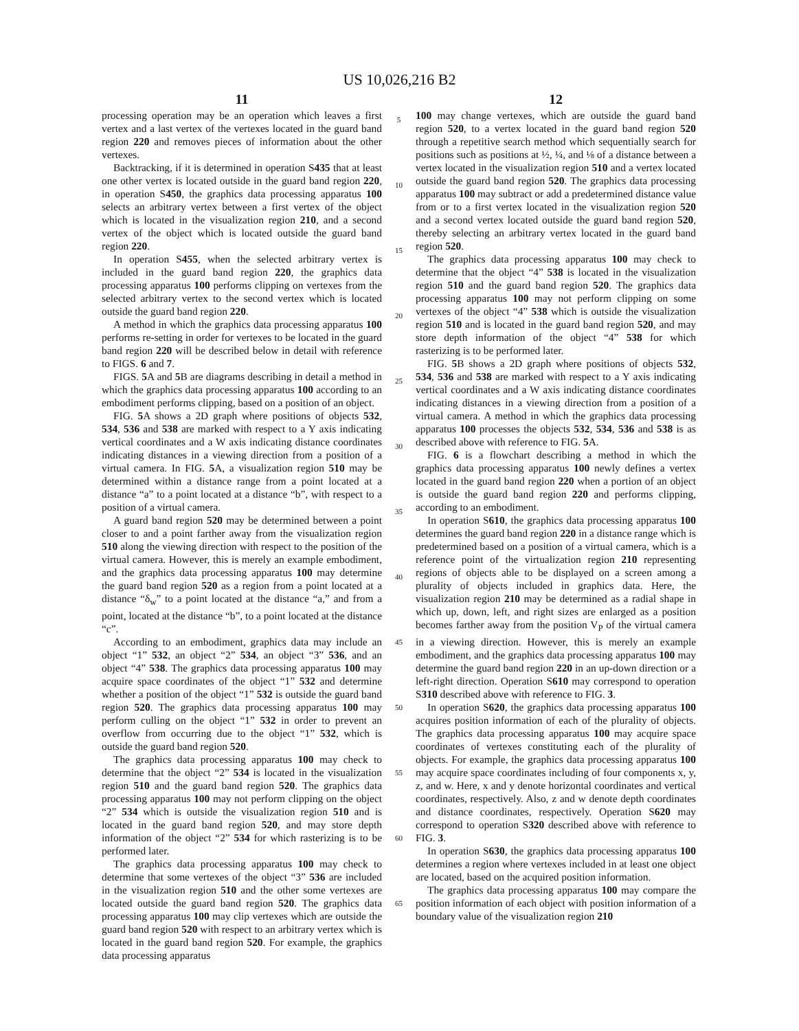US 10,026,216 B2
11
processing operation may be an operation which leaves a first vertex and a last vertex of the vertexes located in the guard band region 220 and removes pieces of information about the other vertexes.
Backtracking, if it is determined in operation S435 that at least one other vertex is located outside in the guard band region 220, in operation S450, the graphics data processing apparatus 100 selects an arbitrary vertex between a first vertex of the object which is located in the visualization region 210, and a second vertex of the object which is located outside the guard band region 220.
In operation S455, when the selected arbitrary vertex is included in the guard band region 220, the graphics data processing apparatus 100 performs clipping on vertexes from the selected arbitrary vertex to the second vertex which is located outside the guard band region 220.
A method in which the graphics data processing apparatus 100 performs re-setting in order for vertexes to be located in the guard band region 220 will be described below in detail with reference to FIGS. 6 and 7.
FIGS. 5 A and 5 B are diagrams describing in detail a method in which the graphics data processing apparatus 100 according to an embodiment performs clipping, based on a position of an object.
FIG. 5 A shows a 2D graph where positions of objects 532, 534, 536 and 538 are marked with respect to a Y axis indicating vertical coordinates and a W axis indicating distance coordinates indicating distances in a viewing direction from a position of a virtual camera. In FIG. 5 A, a visualization region 510 may be determined within a distance range from a point located at a distance “a” to a point located at a distance “b”, with respect to a position of a virtual camera.
A guard band region 520 may be determined between a point closer to and a point farther away from the visualization region 510 along the viewing direction with respect to the position of the virtual camera. However, this is merely an example embodiment, and the graphics data processing apparatus 100 may determine the guard band region 520 as a region from a point located at a distance “δ<sub>w</sub>” to a point located at the distance “a,” and from a point, located at the distance “b”, to a point located at the distance “c”.
According to an embodiment, graphics data may include an object “1” 532, an object “2” 534, an object “3” 536, and an object “4” 538. The graphics data processing apparatus 100 may acquire space coordinates of the object “1” 532 and determine whether a position of the object “1” 532 is outside the guard band region 520. The graphics data processing apparatus 100 may perform culling on the object “1” 532 in order to prevent an overflow from occurring due to the object “1” 532, which is outside the guard band region 520.
The graphics data processing apparatus 100 may check to determine that the object “2” 534 is located in the visualization region 510 and the guard band region 520. The graphics data processing apparatus 100 may not perform clipping on the object “2” 534 which is outside the visualization region 510 and is located in the guard band region 520, and may store depth information of the object “2” 534 for which rasterizing is to be performed later.
The graphics data processing apparatus 100 may check to determine that some vertexes of the object “3” 536 are included in the visualization region 510 and the other some vertexes are located outside the guard band region 520. The graphics data processing apparatus 100 may clip vertexes which are outside the guard band region 520 with respect to an arbitrary vertex which is located in the guard band region 520. For example, the graphics data processing apparatus
5
10
15
20
25
30
35
40
45
50
55
60
65
12
100 may change vertexes, which are outside the guard band region 520, to a vertex located in the guard band region 520 through a repetitive search method which sequentially search for positions such as positions at ½, ¼, and ⅛ of a distance between a vertex located in the visualization region 510 and a vertex located outside the guard band region 520. The graphics data processing apparatus 100 may subtract or add a predetermined distance value from or to a first vertex located in the visualization region 520 and a second vertex located outside the guard band region 520, thereby selecting an arbitrary vertex located in the guard band region 520.
The graphics data processing apparatus 100 may check to determine that the object “4” 538 is located in the visualization region 510 and the guard band region 520. The graphics data processing apparatus 100 may not perform clipping on some vertexes of the object “4” 538 which is outside the visualization region 510 and is located in the guard band region 520, and may store depth information of the object “4” 538 for which rasterizing is to be performed later.
FIG. 5 B shows a 2D graph where positions of objects 532, 534, 536 and 538 are marked with respect to a Y axis indicating vertical coordinates and a W axis indicating distance coordinates indicating distances in a viewing direction from a position of a virtual camera. A method in which the graphics data processing apparatus 100 processes the objects 532, 534, 536 and 538 is as described above with reference to FIG. 5 A.
FIG. 6 is a flowchart describing a method in which the graphics data processing apparatus 100 newly defines a vertex located in the guard band region 220 when a portion of an object is outside the guard band region 220 and performs clipping, according to an embodiment.
In operation S610, the graphics data processing apparatus 100 determines the guard band region 220 in a distance range which is predetermined based on a position of a virtual camera, which is a reference point of the virtualization region 210 representing regions of objects able to be displayed on a screen among a plurality of objects included in graphics data. Here, the visualization region 210 may be determined as a radial shape in which up, down, left, and right sizes are enlarged as a position becomes farther away from the position V<sub>P</sub> of the virtual camera in a viewing direction. However, this is merely an example embodiment, and the graphics data processing apparatus 100 may determine the guard band region 220 in an up-down direction or a left-right direction. Operation S610 may correspond to operation S310 described above with reference to FIG. 3.
In operation S620, the graphics data processing apparatus 100 acquires position information of each of the plurality of objects. The graphics data processing apparatus 100 may acquire space coordinates of vertexes constituting each of the plurality of objects. For example, the graphics data processing apparatus 100 may acquire space coordinates including of four components x, y, z, and w. Here, x and y denote horizontal coordinates and vertical coordinates, respectively. Also, z and w denote depth coordinates and distance coordinates, respectively. Operation S620 may correspond to operation S320 described above with reference to FIG. 3.
In operation S630, the graphics data processing apparatus 100 determines a region where vertexes included in at least one object are located, based on the acquired position information.
The graphics data processing apparatus 100 may compare the position information of each object with position information of a boundary value of the visualization region 210